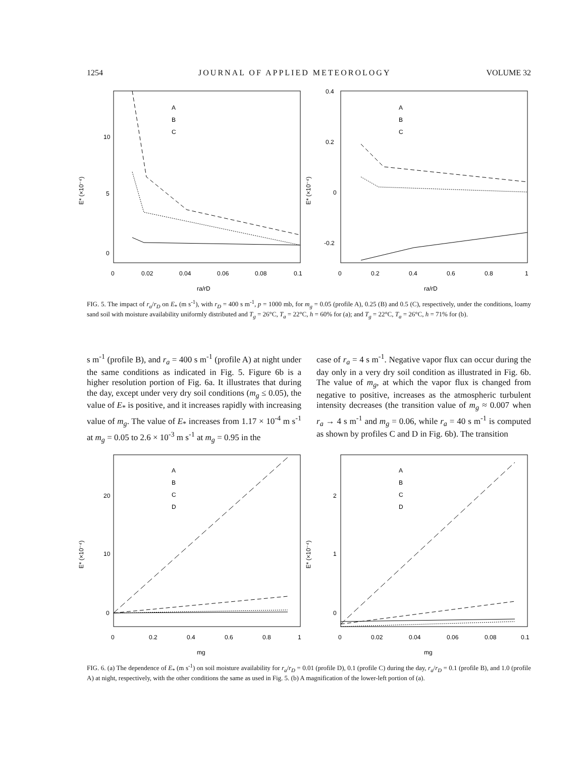1254 JOURNAL OF APPLIED METEOROLOGY VOLUME 32
10
5
0
0
0.02
0.04
0.06
0.08
0.1
ra/rD
E* (×10⁻⁴)
A
B
C
0.4
0.2
0
-0.2
0
0.2
0.4
0.6
0.8
1
ra/rD
E* (×10⁻⁴)
A
B
C
FIG. 5. The impact of r<sub>a</sub>/r<sub>D</sub> on E<sub>*</sub> (m s<sup>-1</sup>), with r<sub>D</sub> = 400 s m<sup>-1</sup>, p = 1000 mb, for m<sub>g</sub> = 0.05 (profile A), 0.25 (B) and 0.5 (C), respectively, under the conditions, loamy sand soil with moisture availability uniformly distributed and T<sub>g</sub> = 26°C, T<sub>a</sub> = 22°C, h = 60% for (a); and T<sub>g</sub> = 22°C, T<sub>a</sub> = 26°C, h = 71% for (b).
s m<sup>-1</sup> (profile B), and r<sub>a</sub> = 400 s m<sup>-1</sup> (profile A) at night under the same conditions as indicated in Fig. 5. Figure 6b is a higher resolution portion of Fig. 6a. It illustrates that during the day, except under very dry soil conditions (m<sub>g</sub> ≤ 0.05), the value of E<sub>*</sub> is positive, and it increases rapidly with increasing value of m<sub>g</sub>. The value of E<sub>*</sub> increases from 1.17 × 10<sup>-4</sup> m s<sup>-1</sup> at m<sub>g</sub> = 0.05 to 2.6 × 10<sup>-3</sup> m s<sup>-1</sup> at m<sub>g</sub> = 0.95 in the
case of r<sub>a</sub> = 4 s m<sup>-1</sup>. Negative vapor flux can occur during the day only in a very dry soil condition as illustrated in Fig. 6b. The value of m<sub>g</sub>, at which the vapor flux is changed from negative to positive, increases as the atmospheric turbulent intensity decreases (the transition value of m<sub>g</sub> ≈ 0.007 when r<sub>a</sub> → 4 s m<sup>-1</sup> and m<sub>g</sub> = 0.06, while r<sub>a</sub> = 40 s m<sup>-1</sup> is computed as shown by profiles C and D in Fig. 6b). The transition
20
10
0
0
0.2
0.4
0.6
0.8
1
mg
E* (×10⁻⁴)
A
B
C
D
2
1
0
0
0.02
0.04
0.06
0.08
0.1
mg
E* (×10⁻⁴)
A
B
C
D
FIG. 6. (a) The dependence of E<sub>*</sub> (m s<sup>-1</sup>) on soil moisture availability for r<sub>a</sub>/r<sub>D</sub> = 0.01 (profile D), 0.1 (profile C) during the day, r<sub>a</sub>/r<sub>D</sub> = 0.1 (profile B), and 1.0 (profile A) at night, respectively, with the other conditions the same as used in Fig. 5. (b) A magnification of the lower-left portion of (a).